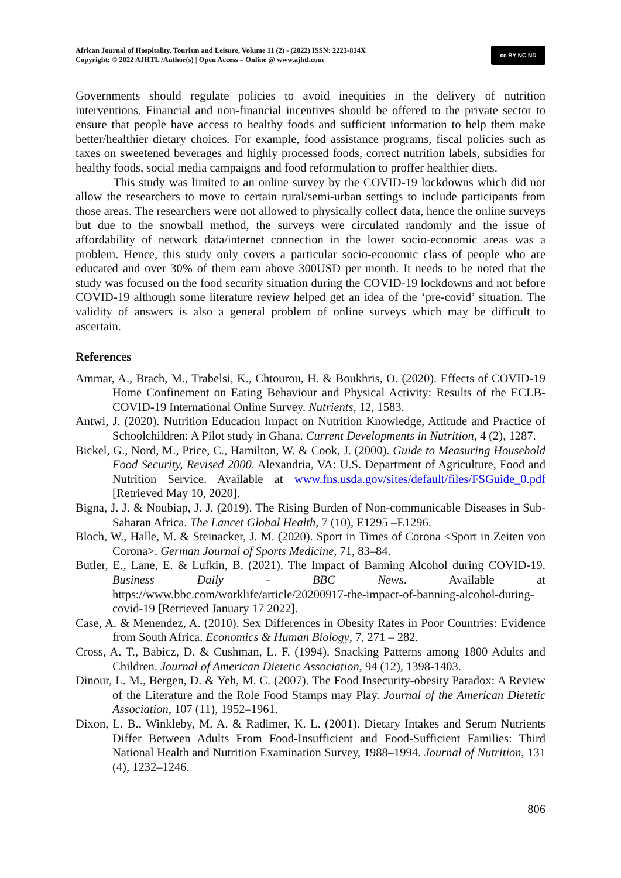African Journal of Hospitality, Tourism and Leisure, Volume 11 (2) - (2022) ISSN: 2223-814X
Copyright: © 2022 AJHTL /Author(s) | Open Access – Online @ www.ajhtl.com
cc BY NC ND
Governments should regulate policies to avoid inequities in the delivery of nutrition interventions. Financial and non-financial incentives should be offered to the private sector to ensure that people have access to healthy foods and sufficient information to help them make better/healthier dietary choices. For example, food assistance programs, fiscal policies such as taxes on sweetened beverages and highly processed foods, correct nutrition labels, subsidies for healthy foods, social media campaigns and food reformulation to proffer healthier diets.
This study was limited to an online survey by the COVID-19 lockdowns which did not allow the researchers to move to certain rural/semi-urban settings to include participants from those areas. The researchers were not allowed to physically collect data, hence the online surveys but due to the snowball method, the surveys were circulated randomly and the issue of affordability of network data/internet connection in the lower socio-economic areas was a problem. Hence, this study only covers a particular socio-economic class of people who are educated and over 30% of them earn above 300USD per month. It needs to be noted that the study was focused on the food security situation during the COVID-19 lockdowns and not before COVID-19 although some literature review helped get an idea of the ‘pre-covid’ situation. The validity of answers is also a general problem of online surveys which may be difficult to ascertain.
References
Ammar, A., Brach, M., Trabelsi, K., Chtourou, H. & Boukhris, O. (2020). Effects of COVID-19 Home Confinement on Eating Behaviour and Physical Activity: Results of the ECLB-COVID-19 International Online Survey. Nutrients, 12, 1583.
Antwi, J. (2020). Nutrition Education Impact on Nutrition Knowledge, Attitude and Practice of Schoolchildren: A Pilot study in Ghana. Current Developments in Nutrition, 4 (2), 1287.
Bickel, G., Nord, M., Price, C., Hamilton, W. & Cook, J. (2000). Guide to Measuring Household Food Security, Revised 2000. Alexandria, VA: U.S. Department of Agriculture, Food and Nutrition Service. Available at www.fns.usda.gov/sites/default/files/FSGuide_0.pdf [Retrieved May 10, 2020].
Bigna, J. J. & Noubiap, J. J. (2019). The Rising Burden of Non-communicable Diseases in Sub-Saharan Africa. The Lancet Global Health, 7 (10), E1295 –E1296.
Bloch, W., Halle, M. & Steinacker, J. M. (2020). Sport in Times of Corona <Sport in Zeiten von Corona>. German Journal of Sports Medicine, 71, 83–84.
Butler, E., Lane, E. & Lufkin, B. (2021). The Impact of Banning Alcohol during COVID-19. Business Daily - BBC News. Available at https://www.bbc.com/worklife/article/20200917-the-impact-of-banning-alcohol-during-covid-19 [Retrieved January 17 2022].
Case, A. & Menendez, A. (2010). Sex Differences in Obesity Rates in Poor Countries: Evidence from South Africa. Economics & Human Biology, 7, 271 – 282.
Cross, A. T., Babicz, D. & Cushman, L. F. (1994). Snacking Patterns among 1800 Adults and Children. Journal of American Dietetic Association, 94 (12), 1398-1403.
Dinour, L. M., Bergen, D. & Yeh, M. C. (2007). The Food Insecurity-obesity Paradox: A Review of the Literature and the Role Food Stamps may Play. Journal of the American Dietetic Association, 107 (11), 1952–1961.
Dixon, L. B., Winkleby, M. A. & Radimer, K. L. (2001). Dietary Intakes and Serum Nutrients Differ Between Adults From Food-Insufficient and Food-Sufficient Families: Third National Health and Nutrition Examination Survey, 1988–1994. Journal of Nutrition, 131 (4), 1232–1246.
806